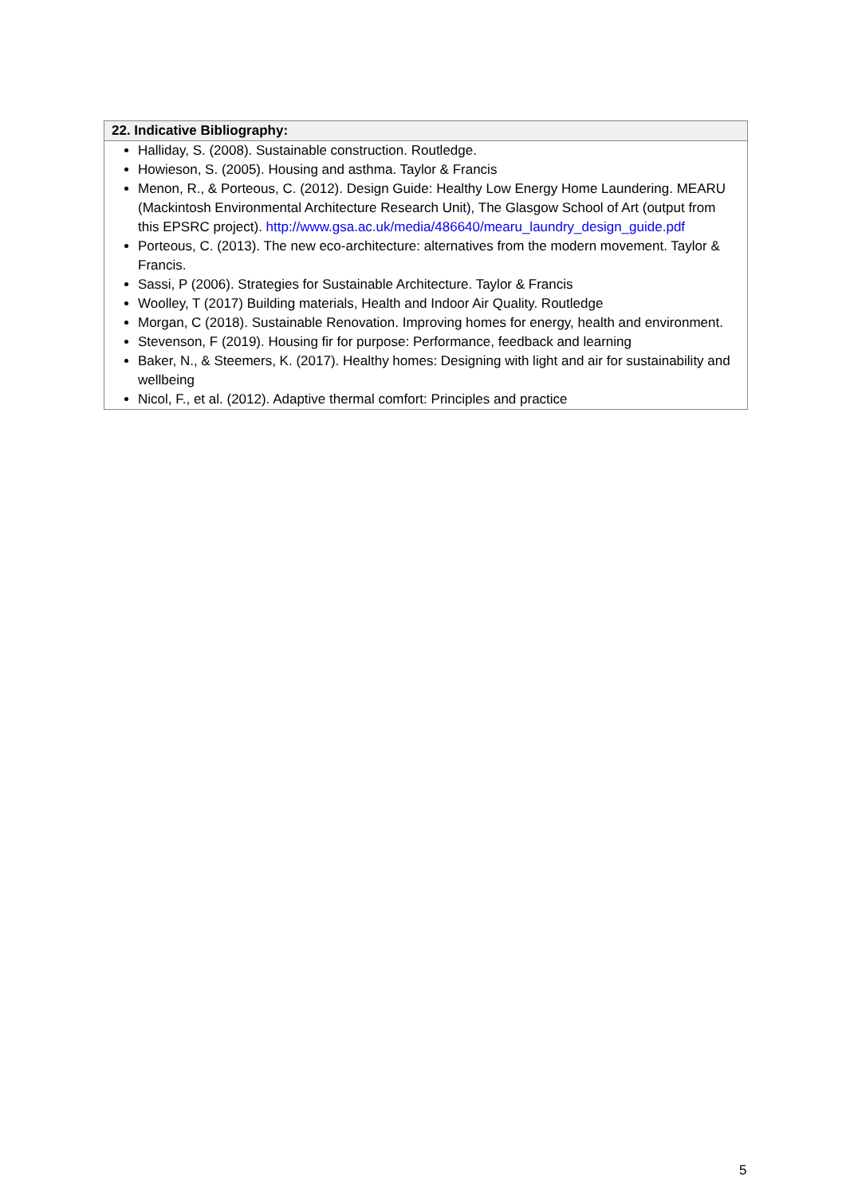| 22. Indicative Bibliography: |
| --- |
| Halliday, S. (2008). Sustainable construction. Routledge. Howieson, S. (2005). Housing and asthma. Taylor & Francis Menon, R., & Porteous, C. (2012). Design Guide: Healthy Low Energy Home Laundering. MEARU (Mackintosh Environmental Architecture Research Unit), The Glasgow School of Art (output from this EPSRC project). http://www.gsa.ac.uk/media/486640/mearu_laundry_design_guide.pdf Porteous, C. (2013). The new eco-architecture: alternatives from the modern movement. Taylor & Francis. Sassi, P (2006). Strategies for Sustainable Architecture. Taylor & Francis Woolley, T (2017) Building materials, Health and Indoor Air Quality. Routledge Morgan, C (2018). Sustainable Renovation. Improving homes for energy, health and environment. Stevenson, F (2019). Housing fir for purpose: Performance, feedback and learning Baker, N., & Steemers, K. (2017). Healthy homes: Designing with light and air for sustainability and wellbeing Nicol, F., et al. (2012). Adaptive thermal comfort: Principles and practice |
5